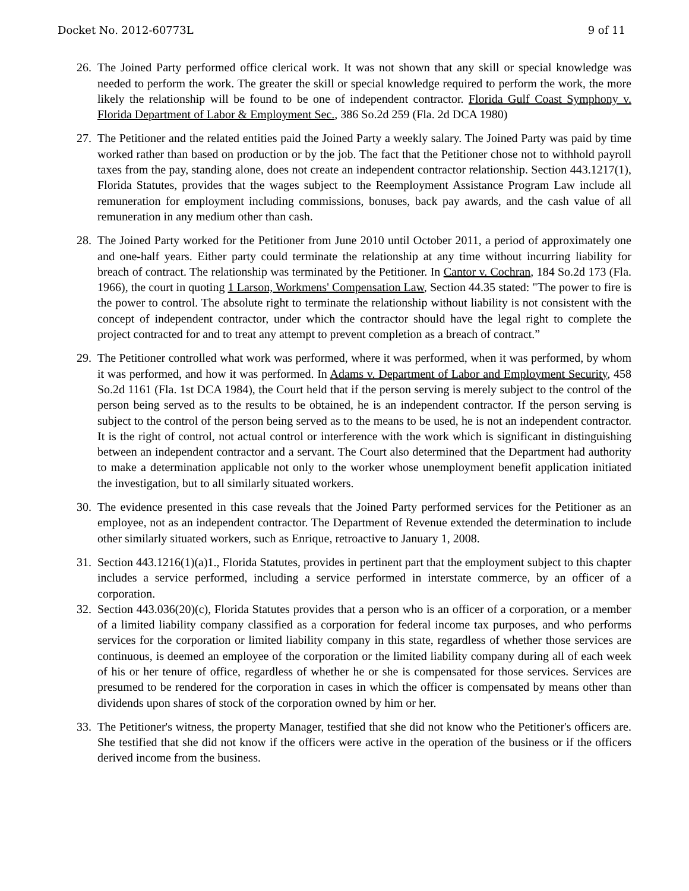Docket No. 2012-60773L 9 of 11
26. The Joined Party performed office clerical work. It was not shown that any skill or special knowledge was needed to perform the work. The greater the skill or special knowledge required to perform the work, the more likely the relationship will be found to be one of independent contractor. Florida Gulf Coast Symphony v. Florida Department of Labor & Employment Sec., 386 So.2d 259 (Fla. 2d DCA 1980)
27. The Petitioner and the related entities paid the Joined Party a weekly salary. The Joined Party was paid by time worked rather than based on production or by the job. The fact that the Petitioner chose not to withhold payroll taxes from the pay, standing alone, does not create an independent contractor relationship. Section 443.1217(1), Florida Statutes, provides that the wages subject to the Reemployment Assistance Program Law include all remuneration for employment including commissions, bonuses, back pay awards, and the cash value of all remuneration in any medium other than cash.
28. The Joined Party worked for the Petitioner from June 2010 until October 2011, a period of approximately one and one-half years. Either party could terminate the relationship at any time without incurring liability for breach of contract. The relationship was terminated by the Petitioner. In Cantor v. Cochran, 184 So.2d 173 (Fla. 1966), the court in quoting 1 Larson, Workmens' Compensation Law, Section 44.35 stated: "The power to fire is the power to control. The absolute right to terminate the relationship without liability is not consistent with the concept of independent contractor, under which the contractor should have the legal right to complete the project contracted for and to treat any attempt to prevent completion as a breach of contract.”
29. The Petitioner controlled what work was performed, where it was performed, when it was performed, by whom it was performed, and how it was performed. In Adams v. Department of Labor and Employment Security, 458 So.2d 1161 (Fla. 1st DCA 1984), the Court held that if the person serving is merely subject to the control of the person being served as to the results to be obtained, he is an independent contractor. If the person serving is subject to the control of the person being served as to the means to be used, he is not an independent contractor. It is the right of control, not actual control or interference with the work which is significant in distinguishing between an independent contractor and a servant. The Court also determined that the Department had authority to make a determination applicable not only to the worker whose unemployment benefit application initiated the investigation, but to all similarly situated workers.
30. The evidence presented in this case reveals that the Joined Party performed services for the Petitioner as an employee, not as an independent contractor. The Department of Revenue extended the determination to include other similarly situated workers, such as Enrique, retroactive to January 1, 2008.
31. Section 443.1216(1)(a)1., Florida Statutes, provides in pertinent part that the employment subject to this chapter includes a service performed, including a service performed in interstate commerce, by an officer of a corporation.
32. Section 443.036(20)(c), Florida Statutes provides that a person who is an officer of a corporation, or a member of a limited liability company classified as a corporation for federal income tax purposes, and who performs services for the corporation or limited liability company in this state, regardless of whether those services are continuous, is deemed an employee of the corporation or the limited liability company during all of each week of his or her tenure of office, regardless of whether he or she is compensated for those services. Services are presumed to be rendered for the corporation in cases in which the officer is compensated by means other than dividends upon shares of stock of the corporation owned by him or her.
33. The Petitioner's witness, the property Manager, testified that she did not know who the Petitioner's officers are. She testified that she did not know if the officers were active in the operation of the business or if the officers derived income from the business.